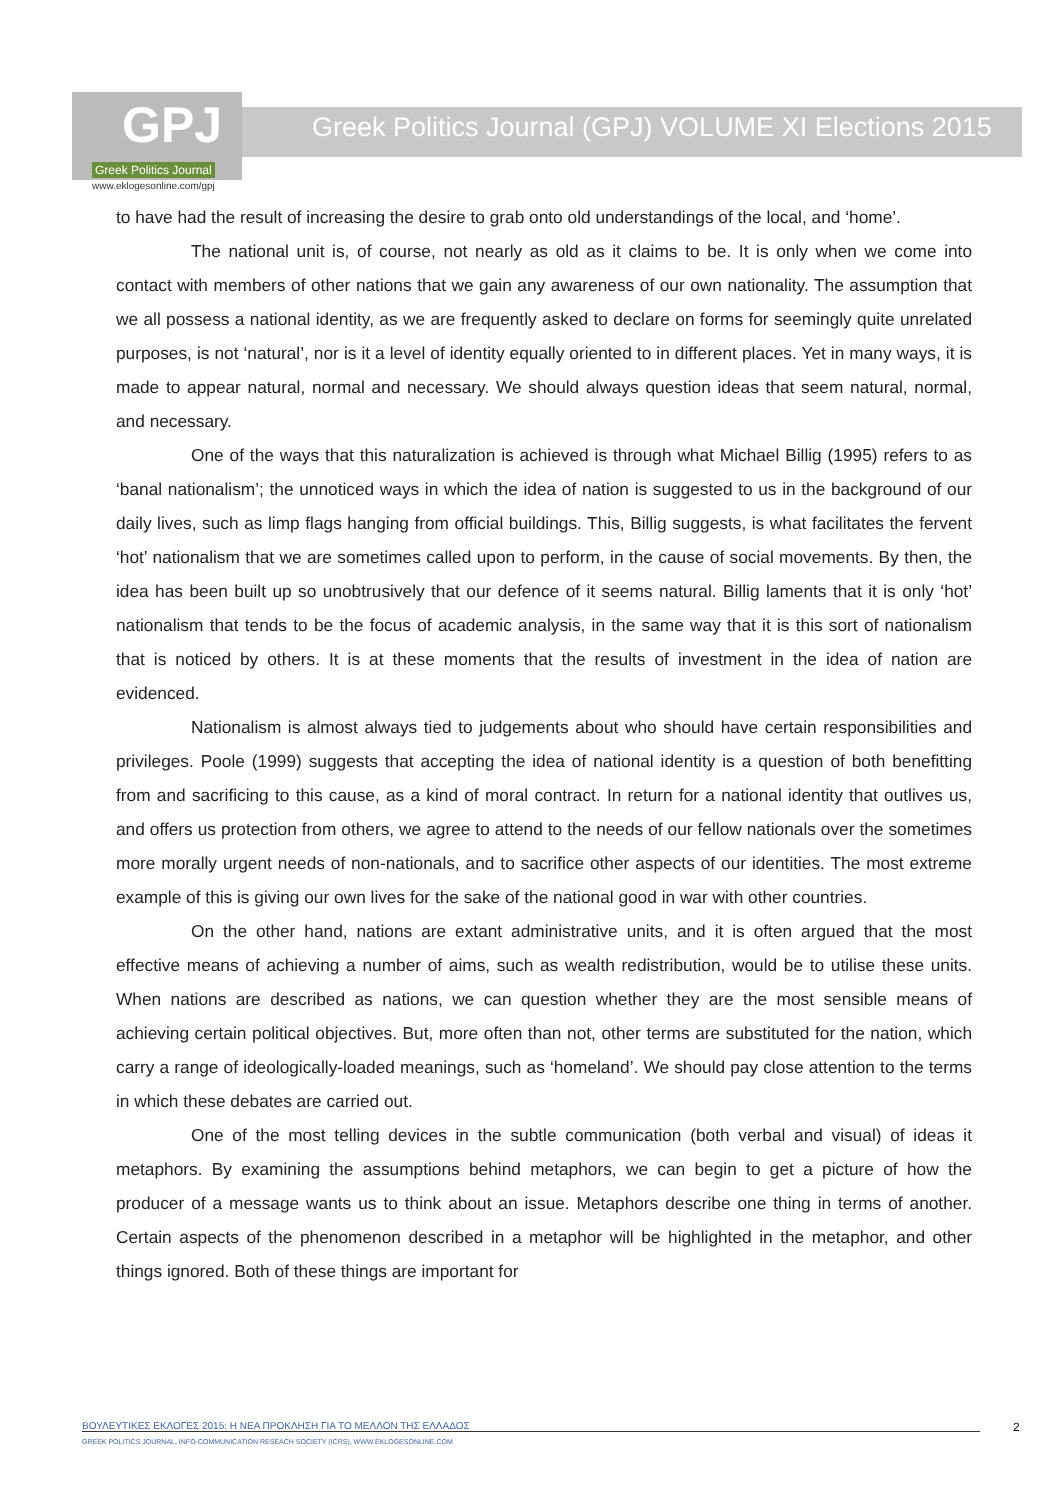GPJ
Greek Politics Journal
Greek Politics Journal (GPJ) VOLUME XI Elections 2015
www.eklogesonline.com/gpj
to have had the result of increasing the desire to grab onto old understandings of the local, and ‘home’.
The national unit is, of course, not nearly as old as it claims to be. It is only when we come into contact with members of other nations that we gain any awareness of our own nationality. The assumption that we all possess a national identity, as we are frequently asked to declare on forms for seemingly quite unrelated purposes, is not ‘natural’, nor is it a level of identity equally oriented to in different places. Yet in many ways, it is made to appear natural, normal and necessary. We should always question ideas that seem natural, normal, and necessary.
One of the ways that this naturalization is achieved is through what Michael Billig (1995) refers to as ‘banal nationalism’; the unnoticed ways in which the idea of nation is suggested to us in the background of our daily lives, such as limp flags hanging from official buildings. This, Billig suggests, is what facilitates the fervent ‘hot’ nationalism that we are sometimes called upon to perform, in the cause of social movements. By then, the idea has been built up so unobtrusively that our defence of it seems natural. Billig laments that it is only ‘hot’ nationalism that tends to be the focus of academic analysis, in the same way that it is this sort of nationalism that is noticed by others. It is at these moments that the results of investment in the idea of nation are evidenced.
Nationalism is almost always tied to judgements about who should have certain responsibilities and privileges. Poole (1999) suggests that accepting the idea of national identity is a question of both benefitting from and sacrificing to this cause, as a kind of moral contract. In return for a national identity that outlives us, and offers us protection from others, we agree to attend to the needs of our fellow nationals over the sometimes more morally urgent needs of non-nationals, and to sacrifice other aspects of our identities. The most extreme example of this is giving our own lives for the sake of the national good in war with other countries.
On the other hand, nations are extant administrative units, and it is often argued that the most effective means of achieving a number of aims, such as wealth redistribution, would be to utilise these units. When nations are described as nations, we can question whether they are the most sensible means of achieving certain political objectives. But, more often than not, other terms are substituted for the nation, which carry a range of ideologically-loaded meanings, such as ‘homeland’. We should pay close attention to the terms in which these debates are carried out.
One of the most telling devices in the subtle communication (both verbal and visual) of ideas it metaphors. By examining the assumptions behind metaphors, we can begin to get a picture of how the producer of a message wants us to think about an issue. Metaphors describe one thing in terms of another. Certain aspects of the phenomenon described in a metaphor will be highlighted in the metaphor, and other things ignored. Both of these things are important for
ΒΟΥΛΕΥΤΙΚΕΣ ΕΚΛΟΓΕΣ 2015: Η ΝΕΑ ΠΡΟΚΛΗΣΗ ΓΙΑ ΤΟ ΜΕΛΛΟΝ ΤΗΣ ΕΛΛΑΔΟΣ
GREEK POLITICS JOURNAL, INFO-COMMUNICATION RESEACH SOCIETY (ICRS), WWW.EKLOGESONLINE.COM
2